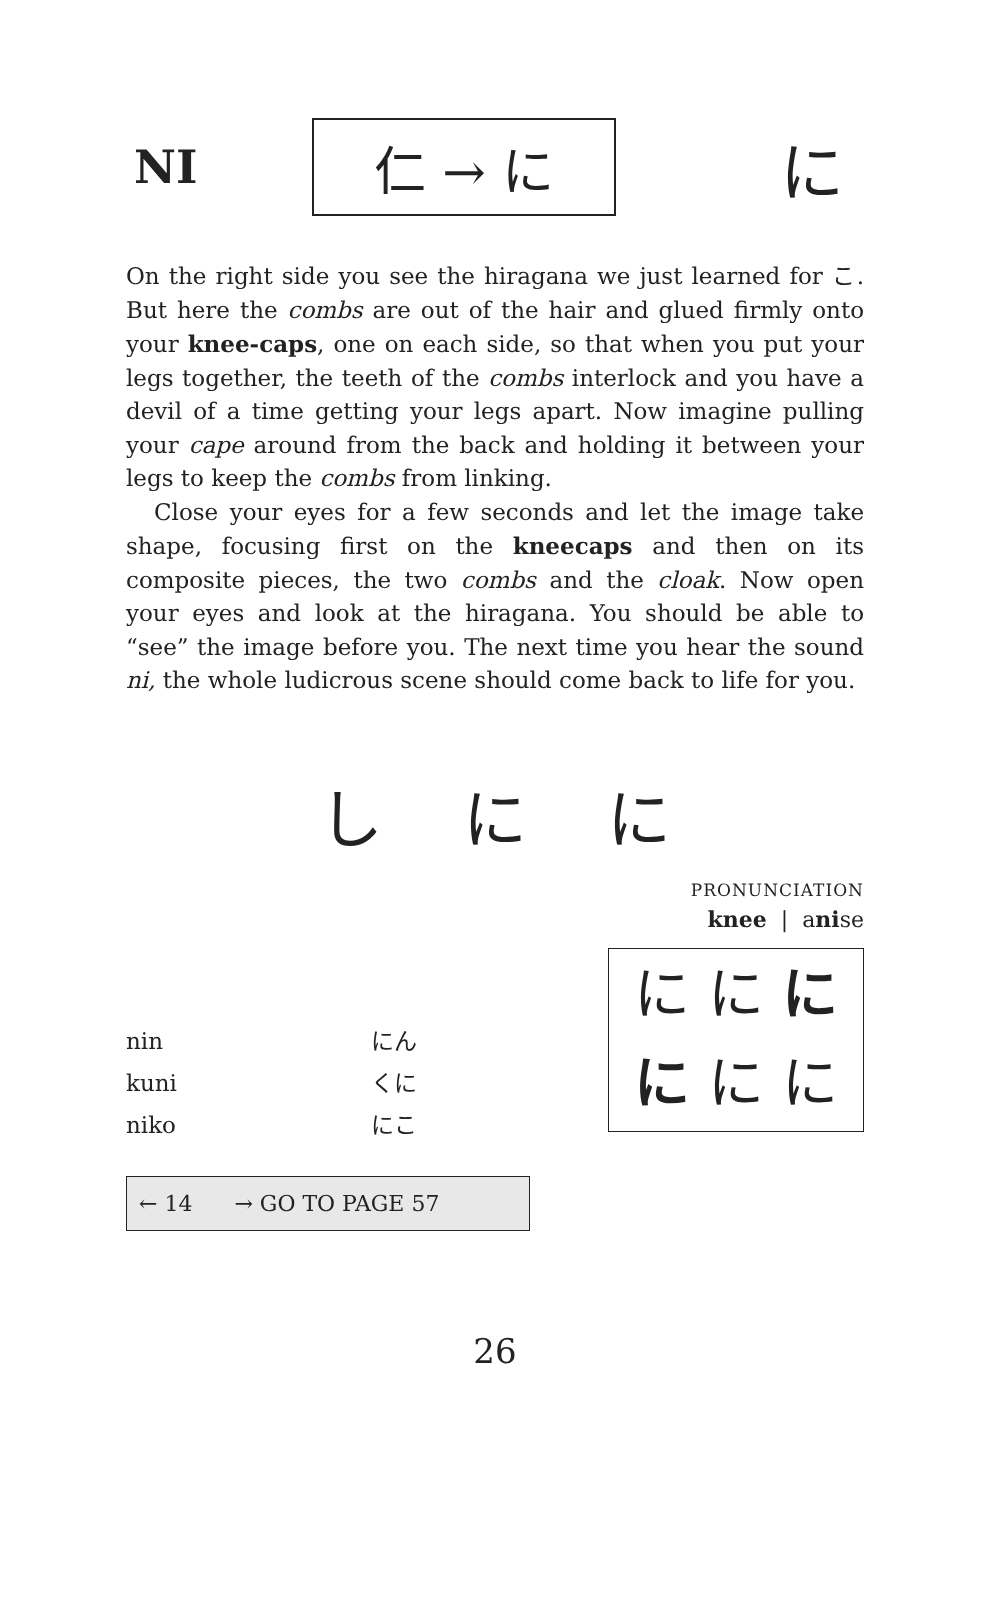NI
仁 → に
に
On the right side you see the hiragana we just learned for こ. But here the combs are out of the hair and glued firmly onto your knee-caps, one on each side, so that when you put your legs together, the teeth of the combs interlock and you have a devil of a time getting your legs apart. Now imagine pulling your cape around from the back and holding it between your legs to keep the combs from linking.
Close your eyes for a few seconds and let the image take shape, focusing first on the kneecaps and then on its composite pieces, the two combs and the cloak. Now open your eyes and look at the hiragana. You should be able to “see” the image before you. The next time you hear the sound ni, the whole ludicrous scene should come back to life for you.
し に に
PRONUNCIATION
knee | anise
nin にん
kuni くに
niko にこ
に に に
に に に
← 14 → GO TO PAGE 57
26